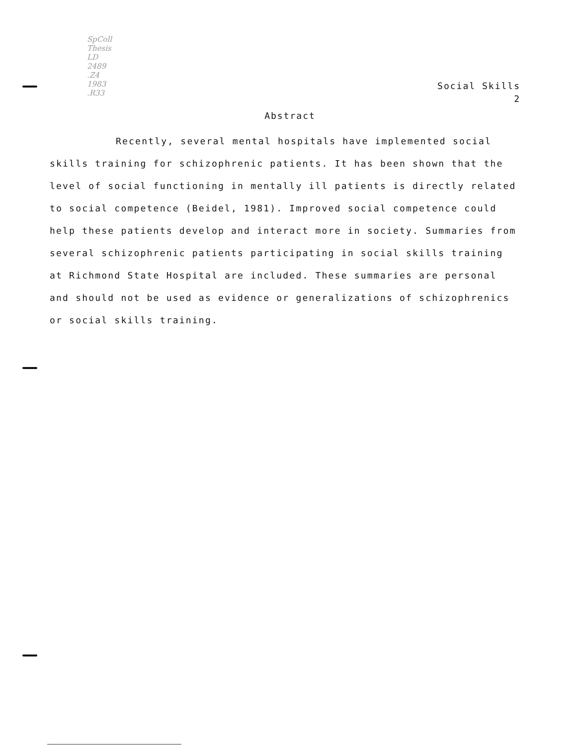SpColl
Thesis
LD
2489
.Z4
1983
.R33
Social Skills
2
Abstract
Recently, several mental hospitals have implemented social skills training for schizophrenic patients. It has been shown that the level of social functioning in mentally ill patients is directly related to social competence (Beidel, 1981). Improved social competence could help these patients develop and interact more in society. Summaries from several schizophrenic patients participating in social skills training at Richmond State Hospital are included. These summaries are personal and should not be used as evidence or generalizations of schizophrenics or social skills training.